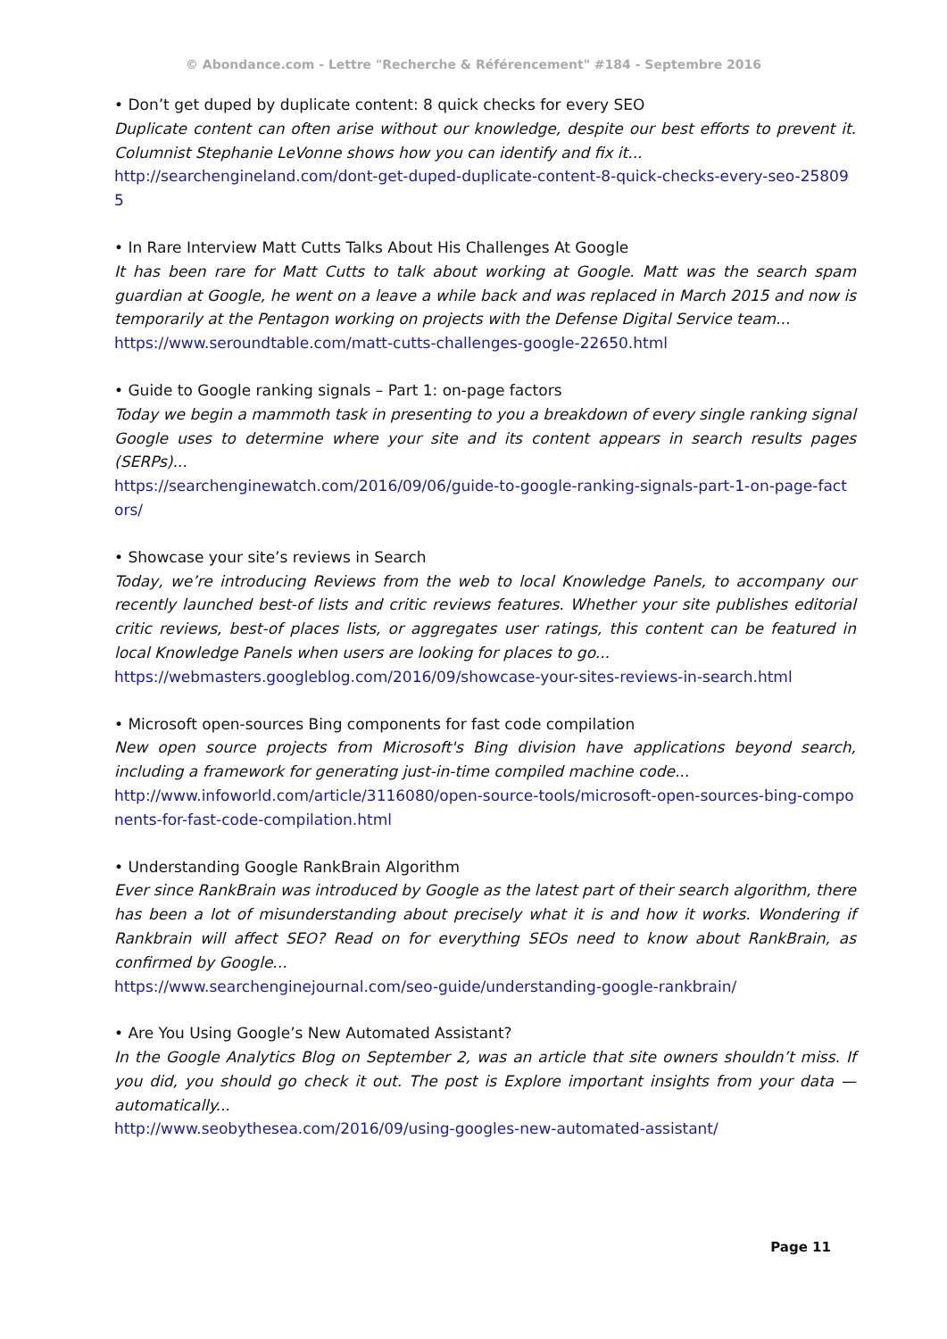© Abondance.com - Lettre "Recherche & Référencement" #184 - Septembre 2016
• Don’t get duped by duplicate content: 8 quick checks for every SEO
Duplicate content can often arise without our knowledge, despite our best efforts to prevent it. Columnist Stephanie LeVonne shows how you can identify and fix it...
http://searchengineland.com/dont-get-duped-duplicate-content-8-quick-checks-every-seo-258095
• In Rare Interview Matt Cutts Talks About His Challenges At Google
It has been rare for Matt Cutts to talk about working at Google. Matt was the search spam guardian at Google, he went on a leave a while back and was replaced in March 2015 and now is temporarily at the Pentagon working on projects with the Defense Digital Service team...
https://www.seroundtable.com/matt-cutts-challenges-google-22650.html
• Guide to Google ranking signals – Part 1: on-page factors
Today we begin a mammoth task in presenting to you a breakdown of every single ranking signal Google uses to determine where your site and its content appears in search results pages (SERPs)...
https://searchenginewatch.com/2016/09/06/guide-to-google-ranking-signals-part-1-on-page-factors/
• Showcase your site’s reviews in Search
Today, we’re introducing Reviews from the web to local Knowledge Panels, to accompany our recently launched best-of lists and critic reviews features. Whether your site publishes editorial critic reviews, best-of places lists, or aggregates user ratings, this content can be featured in local Knowledge Panels when users are looking for places to go...
https://webmasters.googleblog.com/2016/09/showcase-your-sites-reviews-in-search.html
• Microsoft open-sources Bing components for fast code compilation
New open source projects from Microsoft's Bing division have applications beyond search, including a framework for generating just-in-time compiled machine code...
http://www.infoworld.com/article/3116080/open-source-tools/microsoft-open-sources-bing-components-for-fast-code-compilation.html
• Understanding Google RankBrain Algorithm
Ever since RankBrain was introduced by Google as the latest part of their search algorithm, there has been a lot of misunderstanding about precisely what it is and how it works. Wondering if Rankbrain will affect SEO? Read on for everything SEOs need to know about RankBrain, as confirmed by Google...
https://www.searchenginejournal.com/seo-guide/understanding-google-rankbrain/
• Are You Using Google’s New Automated Assistant?
In the Google Analytics Blog on September 2, was an article that site owners shouldn’t miss. If you did, you should go check it out. The post is Explore important insights from your data — automatically...
http://www.seobythesea.com/2016/09/using-googles-new-automated-assistant/
Page 11